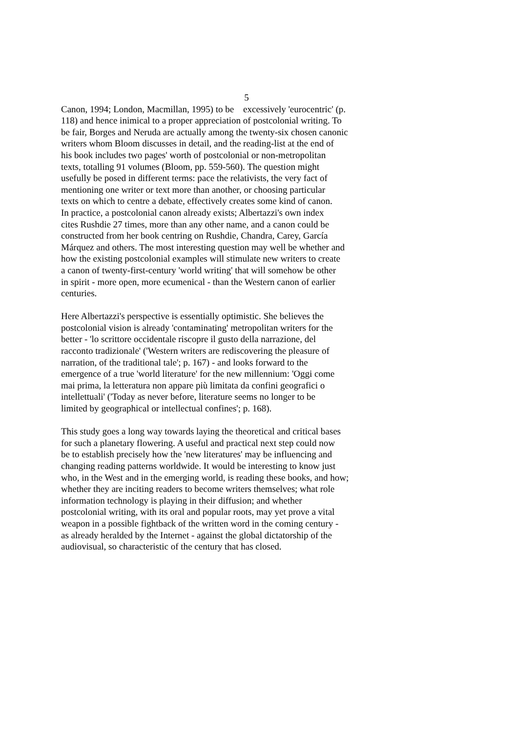5
Canon, 1994; London, Macmillan, 1995) to be excessively 'eurocentric' (p.
118) and hence inimical to a proper appreciation of postcolonial writing. To
be fair, Borges and Neruda are actually among the twenty-six chosen canonic
writers whom Bloom discusses in detail, and the reading-list at the end of
his book includes two pages' worth of postcolonial or non-metropolitan
texts, totalling 91 volumes (Bloom, pp. 559-560). The question might
usefully be posed in different terms: pace the relativists, the very fact of
mentioning one writer or text more than another, or choosing particular
texts on which to centre a debate, effectively creates some kind of canon.
In practice, a postcolonial canon already exists; Albertazzi's own index
cites Rushdie 27 times, more than any other name, and a canon could be
constructed from her book centring on Rushdie, Chandra, Carey, García
Márquez and others. The most interesting question may well be whether and
how the existing postcolonial examples will stimulate new writers to create
a canon of twenty-first-century 'world writing' that will somehow be other
in spirit - more open, more ecumenical - than the Western canon of earlier
centuries.
Here Albertazzi's perspective is essentially optimistic. She believes the
postcolonial vision is already 'contaminating' metropolitan writers for the
better - 'lo scrittore occidentale riscopre il gusto della narrazione, del
racconto tradizionale' ('Western writers are rediscovering the pleasure of
narration, of the traditional tale'; p. 167) - and looks forward to the
emergence of a true 'world literature' for the new millennium: 'Oggi come
mai prima, la letteratura non appare più limitata da confini geografici o
intellettuali' ('Today as never before, literature seems no longer to be
limited by geographical or intellectual confines'; p. 168).
This study goes a long way towards laying the theoretical and critical bases
for such a planetary flowering. A useful and practical next step could now
be to establish precisely how the 'new literatures' may be influencing and
changing reading patterns worldwide. It would be interesting to know just
who, in the West and in the emerging world, is reading these books, and how;
whether they are inciting readers to become writers themselves; what role
information technology is playing in their diffusion; and whether
postcolonial writing, with its oral and popular roots, may yet prove a vital
weapon in a possible fightback of the written word in the coming century -
as already heralded by the Internet - against the global dictatorship of the
audiovisual, so characteristic of the century that has closed.